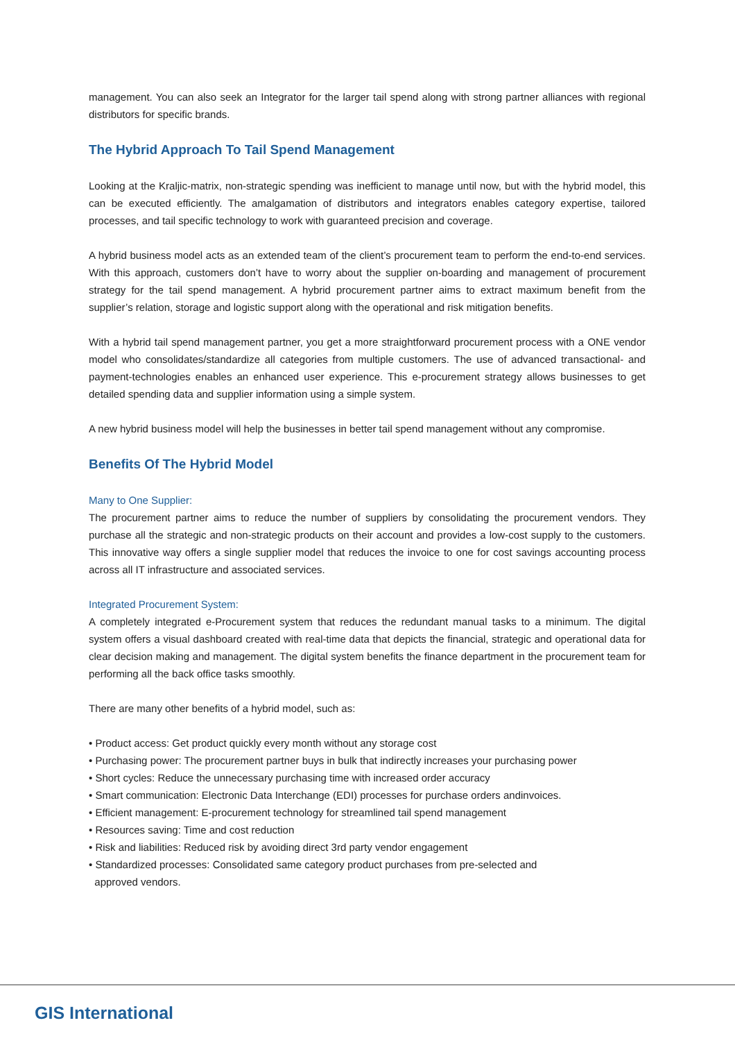management. You can also seek an Integrator for the larger tail spend along with strong partner alliances with regional distributors for specific brands.
The Hybrid Approach To Tail Spend Management
Looking at the Kraljic-matrix, non-strategic spending was inefficient to manage until now, but with the hybrid model, this can be executed efficiently. The amalgamation of distributors and integrators enables category expertise, tailored processes, and tail specific technology to work with guaranteed precision and coverage.
A hybrid business model acts as an extended team of the client’s procurement team to perform the end-to-end services. With this approach, customers don’t have to worry about the supplier on-boarding and management of procurement strategy for the tail spend management. A hybrid procurement partner aims to extract maximum benefit from the supplier’s relation, storage and logistic support along with the operational and risk mitigation benefits.
With a hybrid tail spend management partner, you get a more straightforward procurement process with a ONE vendor model who consolidates/standardize all categories from multiple customers. The use of advanced transactional- and payment-technologies enables an enhanced user experience. This e-procurement strategy allows businesses to get detailed spending data and supplier information using a simple system.
A new hybrid business model will help the businesses in better tail spend management without any compromise.
Benefits Of The Hybrid Model
Many to One Supplier:
The procurement partner aims to reduce the number of suppliers by consolidating the procurement vendors. They purchase all the strategic and non-strategic products on their account and provides a low-cost supply to the customers. This innovative way offers a single supplier model that reduces the invoice to one for cost savings accounting process across all IT infrastructure and associated services.
Integrated Procurement System:
A completely integrated e-Procurement system that reduces the redundant manual tasks to a minimum. The digital system offers a visual dashboard created with real-time data that depicts the financial, strategic and operational data for clear decision making and management. The digital system benefits the finance department in the procurement team for performing all the back office tasks smoothly.
There are many other benefits of a hybrid model, such as:
• Product access: Get product quickly every month without any storage cost
• Purchasing power: The procurement partner buys in bulk that indirectly increases your purchasing power
• Short cycles: Reduce the unnecessary purchasing time with increased order accuracy
• Smart communication: Electronic Data Interchange (EDI) processes for purchase orders andinvoices.
• Efficient management: E-procurement technology for streamlined tail spend management
• Resources saving: Time and cost reduction
• Risk and liabilities: Reduced risk by avoiding direct 3rd party vendor engagement
• Standardized processes: Consolidated same category product purchases from pre-selected and
approved vendors.
GIS International